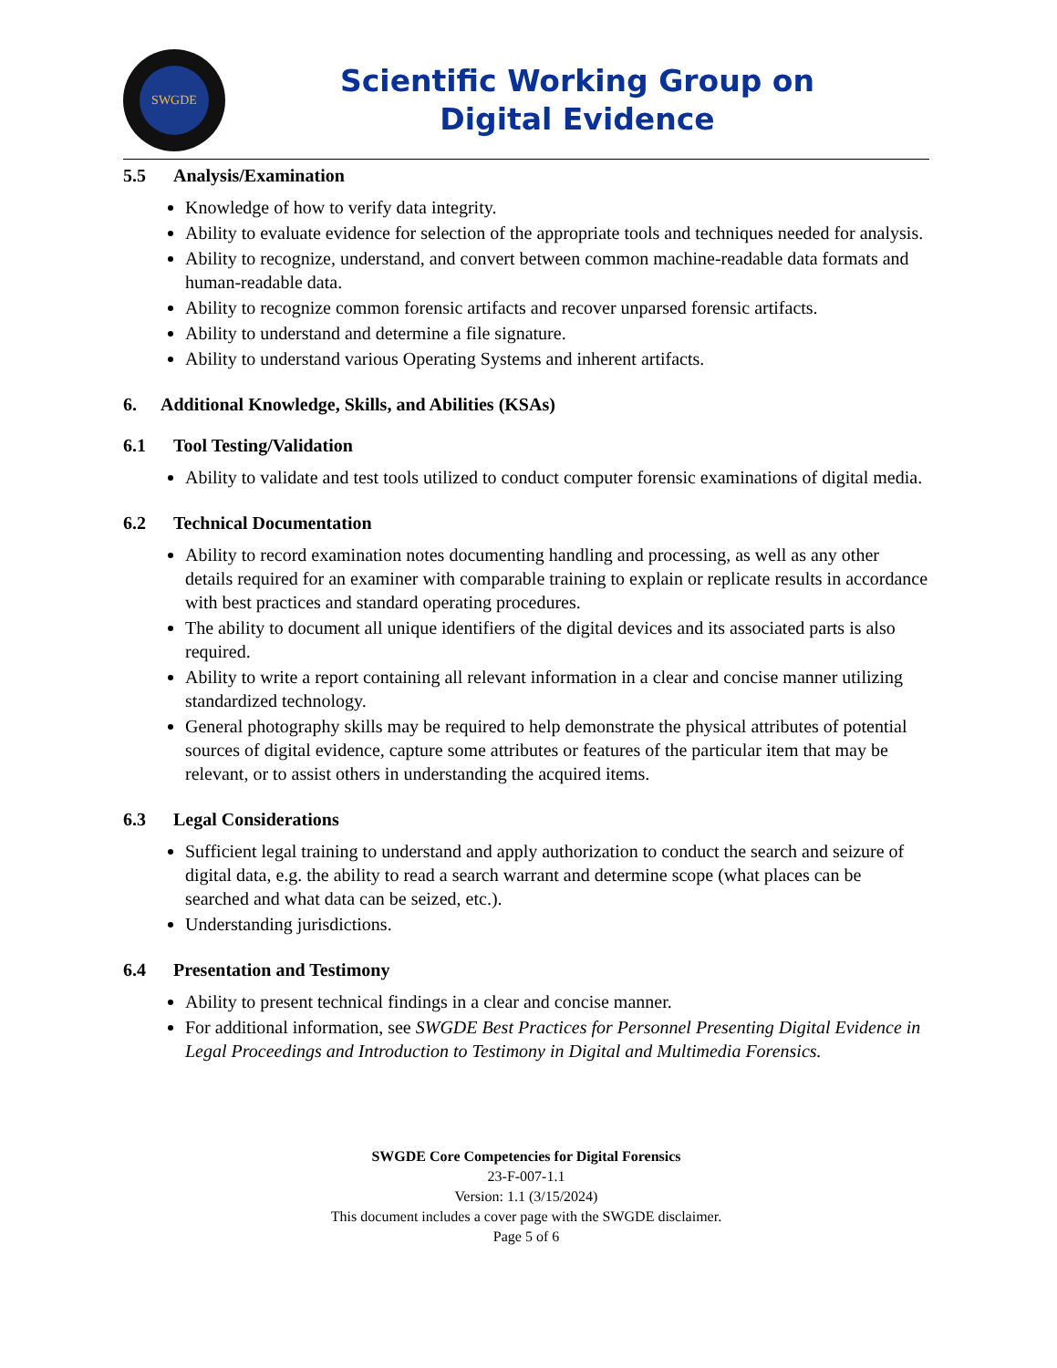SWGDE
Scientific Working Group on
Digital Evidence
5.5 Analysis/Examination
Knowledge of how to verify data integrity.
Ability to evaluate evidence for selection of the appropriate tools and techniques needed for analysis.
Ability to recognize, understand, and convert between common machine-readable data formats and human-readable data.
Ability to recognize common forensic artifacts and recover unparsed forensic artifacts.
Ability to understand and determine a file signature.
Ability to understand various Operating Systems and inherent artifacts.
6. Additional Knowledge, Skills, and Abilities (KSAs)
6.1 Tool Testing/Validation
Ability to validate and test tools utilized to conduct computer forensic examinations of digital media.
6.2 Technical Documentation
Ability to record examination notes documenting handling and processing, as well as any other details required for an examiner with comparable training to explain or replicate results in accordance with best practices and standard operating procedures.
The ability to document all unique identifiers of the digital devices and its associated parts is also required.
Ability to write a report containing all relevant information in a clear and concise manner utilizing standardized technology.
General photography skills may be required to help demonstrate the physical attributes of potential sources of digital evidence, capture some attributes or features of the particular item that may be relevant, or to assist others in understanding the acquired items.
6.3 Legal Considerations
Sufficient legal training to understand and apply authorization to conduct the search and seizure of digital data, e.g. the ability to read a search warrant and determine scope (what places can be searched and what data can be seized, etc.).
Understanding jurisdictions.
6.4 Presentation and Testimony
Ability to present technical findings in a clear and concise manner.
For additional information, see SWGDE Best Practices for Personnel Presenting Digital Evidence in Legal Proceedings and Introduction to Testimony in Digital and Multimedia Forensics.
SWGDE Core Competencies for Digital Forensics
23-F-007-1.1
Version: 1.1 (3/15/2024)
This document includes a cover page with the SWGDE disclaimer.
Page 5 of 6